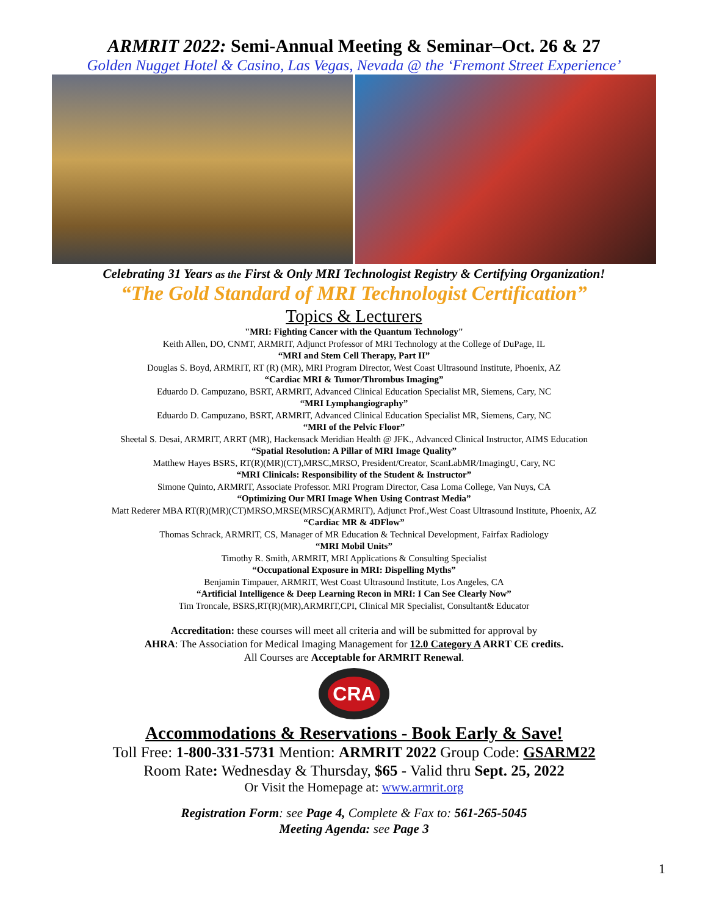ARMRIT 2022: Semi-Annual Meeting & Seminar–Oct. 26 & 27
Golden Nugget Hotel & Casino, Las Vegas, Nevada @ the ‘Fremont Street Experience’
Celebrating 31 Years as the First & Only MRI Technologist Registry & Certifying Organization!
“The Gold Standard of MRI Technologist Certification”
Topics & Lecturers
"MRI: Fighting Cancer with the Quantum Technology"
Keith Allen, DO, CNMT, ARMRIT, Adjunct Professor of MRI Technology at the College of DuPage, IL
“MRI and Stem Cell Therapy, Part II”
Douglas S. Boyd, ARMRIT, RT (R) (MR), MRI Program Director, West Coast Ultrasound Institute, Phoenix, AZ
“Cardiac MRI & Tumor/Thrombus Imaging”
Eduardo D. Campuzano, BSRT, ARMRIT, Advanced Clinical Education Specialist MR, Siemens, Cary, NC
“MRI Lymphangiography”
Eduardo D. Campuzano, BSRT, ARMRIT, Advanced Clinical Education Specialist MR, Siemens, Cary, NC
“MRI of the Pelvic Floor”
Sheetal S. Desai, ARMRIT, ARRT (MR), Hackensack Meridian Health @ JFK., Advanced Clinical Instructor, AIMS Education
“Spatial Resolution: A Pillar of MRI Image Quality”
Matthew Hayes BSRS, RT(R)(MR)(CT),MRSC,MRSO, President/Creator, ScanLabMR/ImagingU, Cary, NC
“MRI Clinicals: Responsibility of the Student & Instructor”
Simone Quinto, ARMRIT, Associate Professor. MRI Program Director, Casa Loma College, Van Nuys, CA
“Optimizing Our MRI Image When Using Contrast Media”
Matt Rederer MBA RT(R)(MR)(CT)MRSO,MRSE(MRSC)(ARMRIT), Adjunct Prof.,West Coast Ultrasound Institute, Phoenix, AZ
“Cardiac MR & 4DFlow”
Thomas Schrack, ARMRIT, CS, Manager of MR Education & Technical Development, Fairfax Radiology
“MRI Mobil Units”
Timothy R. Smith, ARMRIT, MRI Applications & Consulting Specialist
“Occupational Exposure in MRI: Dispelling Myths”
Benjamin Timpauer, ARMRIT, West Coast Ultrasound Institute, Los Angeles, CA
“Artificial Intelligence & Deep Learning Recon in MRI: I Can See Clearly Now”
Tim Troncale, BSRS,RT(R)(MR),ARMRIT,CPI, Clinical MR Specialist, Consultant& Educator
Accreditation: these courses will meet all criteria and will be submitted for approval by
AHRA: The Association for Medical Imaging Management for 12.0 Category A ARRT CE credits.
All Courses are Acceptable for ARMRIT Renewal.
CRA
Accommodations & Reservations - Book Early & Save!
Toll Free: 1-800-331-5731 Mention: ARMRIT 2022 Group Code: GSARM22
Room Rate: Wednesday & Thursday, $65 - Valid thru Sept. 25, 2022
Or Visit the Homepage at: www.armrit.org
Registration Form: see Page 4, Complete & Fax to: 561-265-5045
Meeting Agenda: see Page 3
1